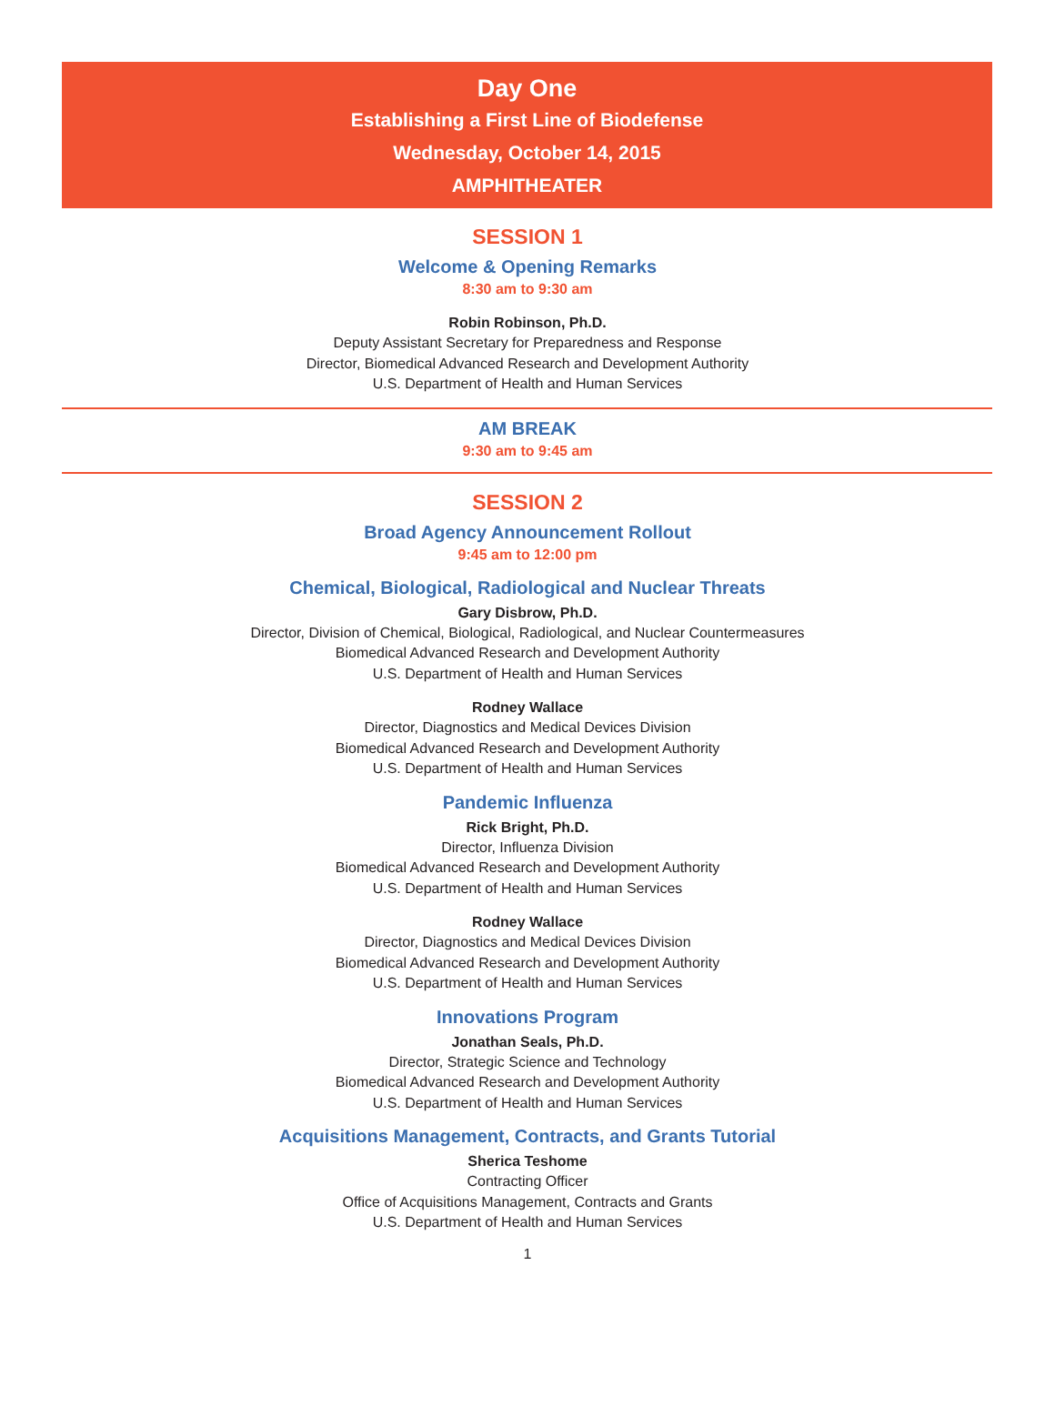Day One
Establishing a First Line of Biodefense
Wednesday, October 14, 2015
AMPHITHEATER
SESSION 1
Welcome & Opening Remarks
8:30 am to 9:30 am
Robin Robinson, Ph.D.
Deputy Assistant Secretary for Preparedness and Response
Director, Biomedical Advanced Research and Development Authority
U.S. Department of Health and Human Services
AM BREAK
9:30 am to 9:45 am
SESSION 2
Broad Agency Announcement Rollout
9:45 am to 12:00 pm
Chemical, Biological, Radiological and Nuclear Threats
Gary Disbrow, Ph.D.
Director, Division of Chemical, Biological, Radiological, and Nuclear Countermeasures
Biomedical Advanced Research and Development Authority
U.S. Department of Health and Human Services
Rodney Wallace
Director, Diagnostics and Medical Devices Division
Biomedical Advanced Research and Development Authority
U.S. Department of Health and Human Services
Pandemic Influenza
Rick Bright, Ph.D.
Director, Influenza Division
Biomedical Advanced Research and Development Authority
U.S. Department of Health and Human Services
Rodney Wallace
Director, Diagnostics and Medical Devices Division
Biomedical Advanced Research and Development Authority
U.S. Department of Health and Human Services
Innovations Program
Jonathan Seals, Ph.D.
Director, Strategic Science and Technology
Biomedical Advanced Research and Development Authority
U.S. Department of Health and Human Services
Acquisitions Management, Contracts, and Grants Tutorial
Sherica Teshome
Contracting Officer
Office of Acquisitions Management, Contracts and Grants
U.S. Department of Health and Human Services
1